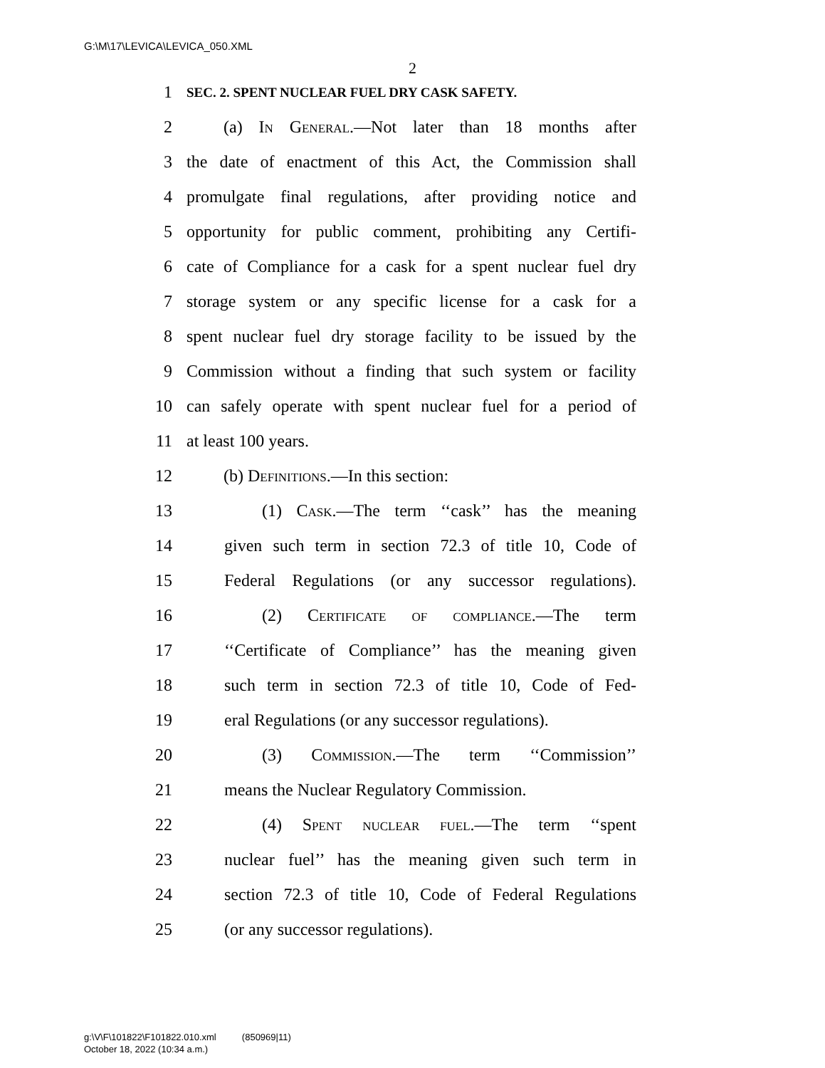G:\M\17\LEVICA\LEVICA_050.XML
2
1 SEC. 2. SPENT NUCLEAR FUEL DRY CASK SAFETY.
2 (a) In General.—Not later than 18 months after
3 the date of enactment of this Act, the Commission shall
4 promulgate final regulations, after providing notice and
5 opportunity for public comment, prohibiting any Certifi-
6 cate of Compliance for a cask for a spent nuclear fuel dry
7 storage system or any specific license for a cask for a
8 spent nuclear fuel dry storage facility to be issued by the
9 Commission without a finding that such system or facility
10 can safely operate with spent nuclear fuel for a period of
11 at least 100 years.
12 (b) Definitions.—In this section:
13 (1) Cask.—The term ‘‘cask’’ has the meaning
14 given such term in section 72.3 of title 10, Code of
15 Federal Regulations (or any successor regulations).
16 (2) Certificate of compliance.—The term
17 ‘‘Certificate of Compliance’’ has the meaning given
18 such term in section 72.3 of title 10, Code of Fed-
19 eral Regulations (or any successor regulations).
20 (3) Commission.—The term ‘‘Commission’’
21 means the Nuclear Regulatory Commission.
22 (4) Spent nuclear fuel.—The term ‘‘spent
23 nuclear fuel’’ has the meaning given such term in
24 section 72.3 of title 10, Code of Federal Regulations
25 (or any successor regulations).
g:\V\F\101822\F101822.010.xml (850969|11)
October 18, 2022 (10:34 a.m.)